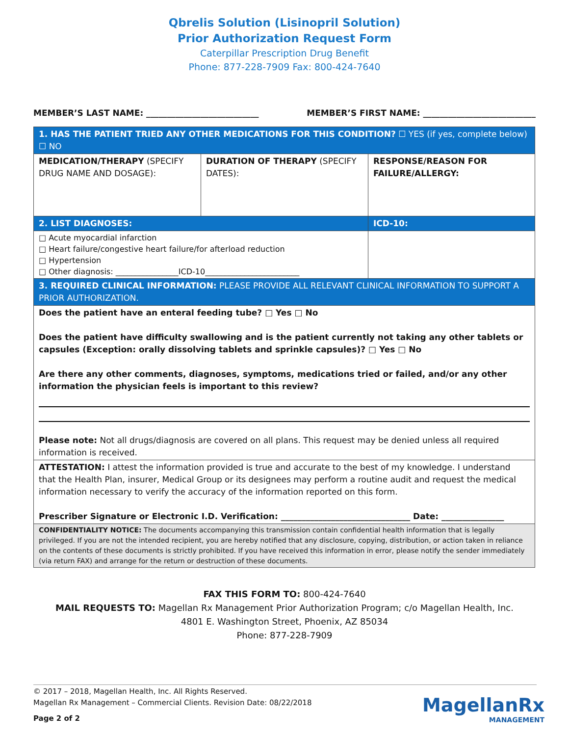Qbrelis Solution (Lisinopril Solution)
Prior Authorization Request Form
Caterpillar Prescription Drug Benefit
Phone: 877-228-7909 Fax: 800-424-7640
MEMBER’S LAST NAME: ___________________________ MEMBER’S FIRST NAME: ___________________________
| 1. HAS THE PATIENT TRIED ANY OTHER MEDICATIONS FOR THIS CONDITION? ☐ YES (if yes, complete below) ☐ NO | | |
| MEDICATION/THERAPY (SPECIFY DRUG NAME AND DOSAGE): | DURATION OF THERAPY (SPECIFY DATES): | RESPONSE/REASON FOR FAILURE/ALLERGY: |
| 2. LIST DIAGNOSES: | | ICD-10: |
| □ Acute myocardial infarction □ Heart failure/congestive heart failure/for afterload reduction □ Hypertension □ Other diagnosis: ________________ICD-10________________________ | | |
| 3. REQUIRED CLINICAL INFORMATION: PLEASE PROVIDE ALL RELEVANT CLINICAL INFORMATION TO SUPPORT A PRIOR AUTHORIZATION. | | |
| Does the patient have an enteral feeding tube? □ Yes □ No Does the patient have difficulty swallowing and is the patient currently not taking any other tablets or capsules (Exception: orally dissolving tablets and sprinkle capsules)? □ Yes □ No Are there any other comments, diagnoses, symptoms, medications tried or failed, and/or any other information the physician feels is important to this review? Please note: Not all drugs/diagnosis are covered on all plans. This request may be denied unless all required information is received. | | |
| ATTESTATION: I attest the information provided is true and accurate to the best of my knowledge. I understand that the Health Plan, insurer, Medical Group or its designees may perform a routine audit and request the medical information necessary to verify the accuracy of the information reported on this form. Prescriber Signature or Electronic I.D. Verification: _______________________________ Date: _______________ | | |
| CONFIDENTIALITY NOTICE: The documents accompanying this transmission contain confidential health information that is legally privileged. If you are not the intended recipient, you are hereby notified that any disclosure, copying, distribution, or action taken in reliance on the contents of these documents is strictly prohibited. If you have received this information in error, please notify the sender immediately (via return FAX) and arrange for the return or destruction of these documents. | | |
FAX THIS FORM TO: 800-424-7640
MAIL REQUESTS TO: Magellan Rx Management Prior Authorization Program; c/o Magellan Health, Inc.
4801 E. Washington Street, Phoenix, AZ 85034
Phone: 877-228-7909
© 2017 – 2018, Magellan Health, Inc. All Rights Reserved.
Magellan Rx Management – Commercial Clients. Revision Date: 08/22/2018
Page 2 of 2
MagellanRx
MANAGEMENT